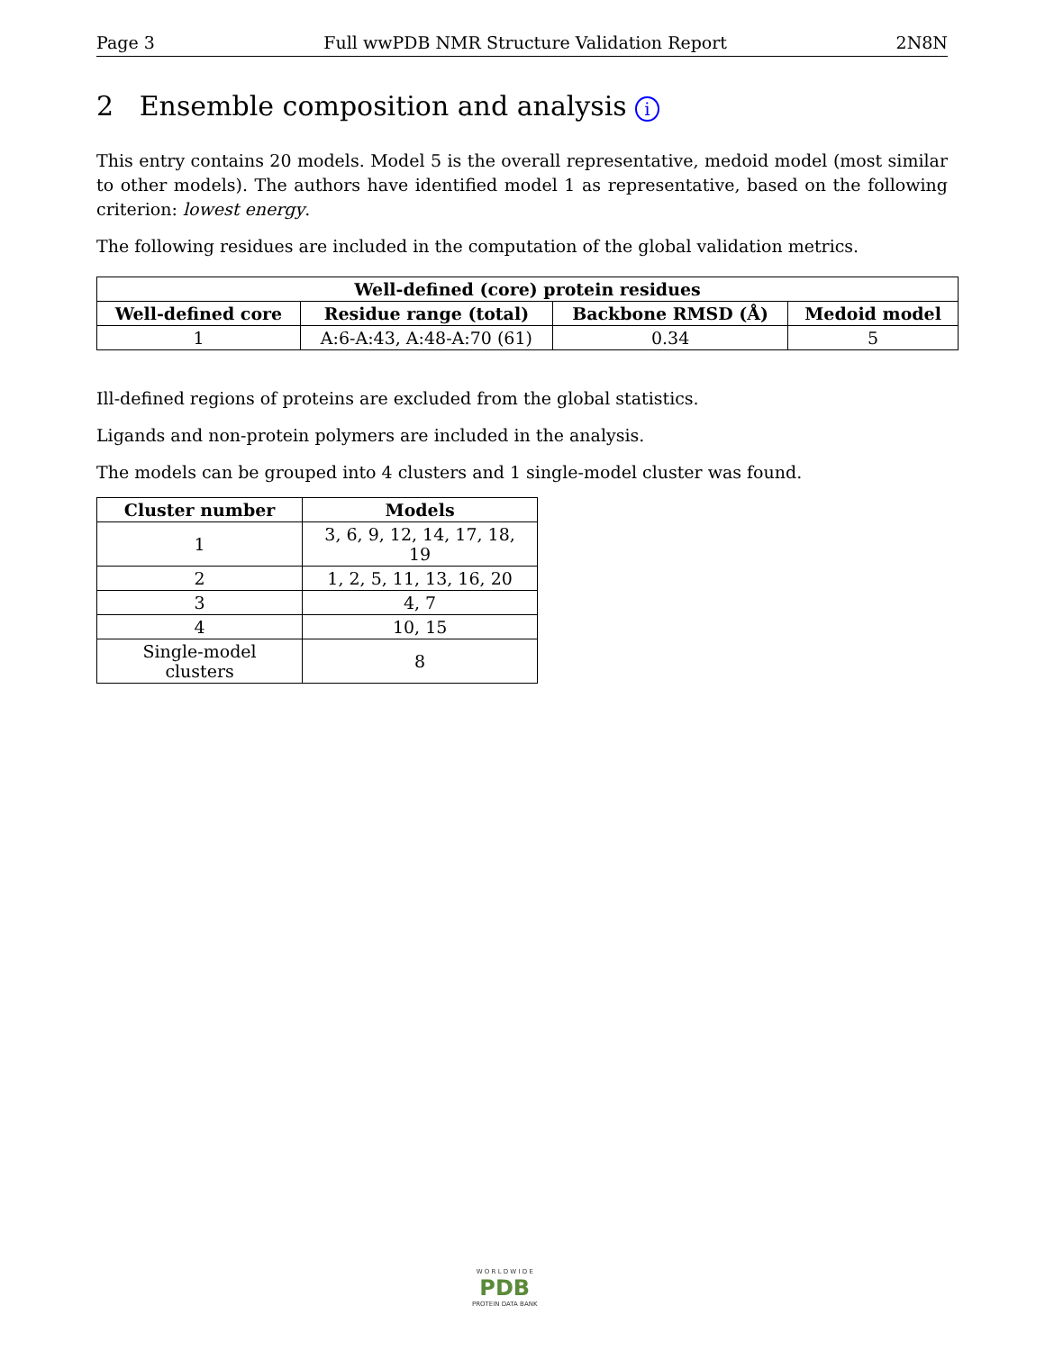Page 3 Full wwPDB NMR Structure Validation Report 2N8N
2 Ensemble composition and analysis i
This entry contains 20 models. Model 5 is the overall representative, medoid model (most similar to other models). The authors have identified model 1 as representative, based on the following criterion: lowest energy.
The following residues are included in the computation of the global validation metrics.
| Well-defined (core) protein residues | | | |
| --- | --- | --- | --- |
| Well-defined core | Residue range (total) | Backbone RMSD (Å) | Medoid model |
| 1 | A:6-A:43, A:48-A:70 (61) | 0.34 | 5 |
Ill-defined regions of proteins are excluded from the global statistics.
Ligands and non-protein polymers are included in the analysis.
The models can be grouped into 4 clusters and 1 single-model cluster was found.
| Cluster number | Models |
| --- | --- |
| 1 | 3, 6, 9, 12, 14, 17, 18, 19 |
| 2 | 1, 2, 5, 11, 13, 16, 20 |
| 3 | 4, 7 |
| 4 | 10, 15 |
| Single-model clusters | 8 |
W O R L D W I D E
PDB
PROTEIN DATA BANK